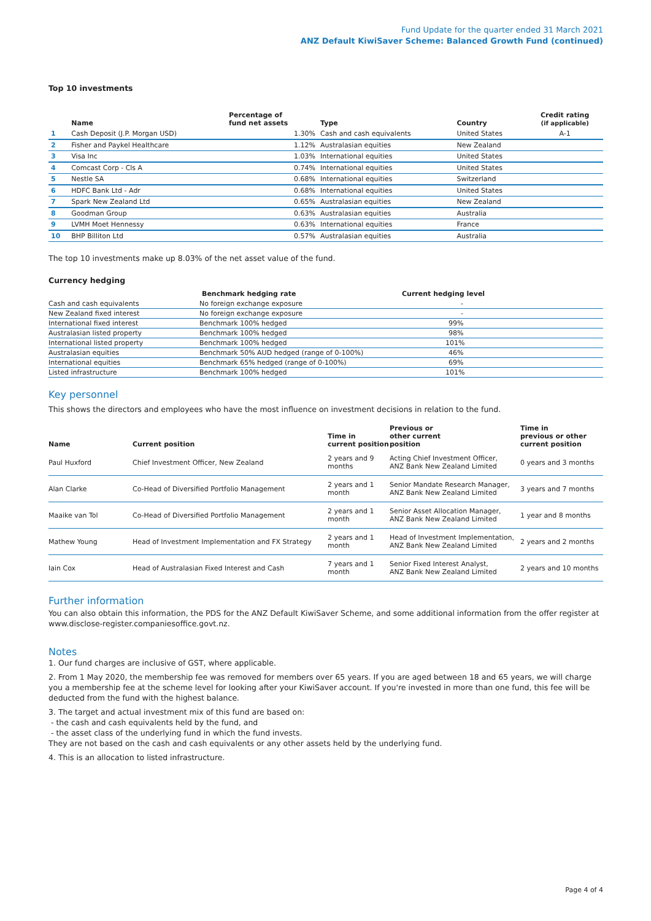Fund Update for the quarter ended 31 March 2021
ANZ Default KiwiSaver Scheme: Balanced Growth Fund (continued)
Top 10 investments
| | Name | Percentage of fund net assets | Type | Country | Credit rating (if applicable) |
| --- | --- | --- | --- | --- | --- |
| 1 | Cash Deposit (J.P. Morgan USD) | 1.30% | Cash and cash equivalents | United States | A-1 |
| 2 | Fisher and Paykel Healthcare | 1.12% | Australasian equities | New Zealand | |
| 3 | Visa Inc | 1.03% | International equities | United States | |
| 4 | Comcast Corp - Cls A | 0.74% | International equities | United States | |
| 5 | Nestle SA | 0.68% | International equities | Switzerland | |
| 6 | HDFC Bank Ltd - Adr | 0.68% | International equities | United States | |
| 7 | Spark New Zealand Ltd | 0.65% | Australasian equities | New Zealand | |
| 8 | Goodman Group | 0.63% | Australasian equities | Australia | |
| 9 | LVMH Moet Hennessy | 0.63% | International equities | France | |
| 10 | BHP Billiton Ltd | 0.57% | Australasian equities | Australia | |
The top 10 investments make up 8.03% of the net asset value of the fund.
Currency hedging
| | Benchmark hedging rate | Current hedging level |
| --- | --- | --- |
| Cash and cash equivalents | No foreign exchange exposure | - |
| New Zealand fixed interest | No foreign exchange exposure | - |
| International fixed interest | Benchmark 100% hedged | 99% |
| Australasian listed property | Benchmark 100% hedged | 98% |
| International listed property | Benchmark 100% hedged | 101% |
| Australasian equities | Benchmark 50% AUD hedged (range of 0-100%) | 46% |
| International equities | Benchmark 65% hedged (range of 0-100%) | 69% |
| Listed infrastructure | Benchmark 100% hedged | 101% |
Key personnel
This shows the directors and employees who have the most influence on investment decisions in relation to the fund.
| Name | Current position | Time in current position | Previous or other current position | Time in previous or other current position |
| --- | --- | --- | --- | --- |
| Paul Huxford | Chief Investment Officer, New Zealand | 2 years and 9 months | Acting Chief Investment Officer, ANZ Bank New Zealand Limited | 0 years and 3 months |
| Alan Clarke | Co-Head of Diversified Portfolio Management | 2 years and 1 month | Senior Mandate Research Manager, ANZ Bank New Zealand Limited | 3 years and 7 months |
| Maaike van Tol | Co-Head of Diversified Portfolio Management | 2 years and 1 month | Senior Asset Allocation Manager, ANZ Bank New Zealand Limited | 1 year and 8 months |
| Mathew Young | Head of Investment Implementation and FX Strategy | 2 years and 1 month | Head of Investment Implementation, ANZ Bank New Zealand Limited | 2 years and 2 months |
| Iain Cox | Head of Australasian Fixed Interest and Cash | 7 years and 1 month | Senior Fixed Interest Analyst, ANZ Bank New Zealand Limited | 2 years and 10 months |
Further information
You can also obtain this information, the PDS for the ANZ Default KiwiSaver Scheme, and some additional information from the offer register at www.disclose-register.companiesoffice.govt.nz.
Notes
1. Our fund charges are inclusive of GST, where applicable.
2. From 1 May 2020, the membership fee was removed for members over 65 years. If you are aged between 18 and 65 years, we will charge you a membership fee at the scheme level for looking after your KiwiSaver account. If you're invested in more than one fund, this fee will be deducted from the fund with the highest balance.
3. The target and actual investment mix of this fund are based on:
- the cash and cash equivalents held by the fund, and
- the asset class of the underlying fund in which the fund invests.
They are not based on the cash and cash equivalents or any other assets held by the underlying fund.
4. This is an allocation to listed infrastructure.
Page 4 of 4